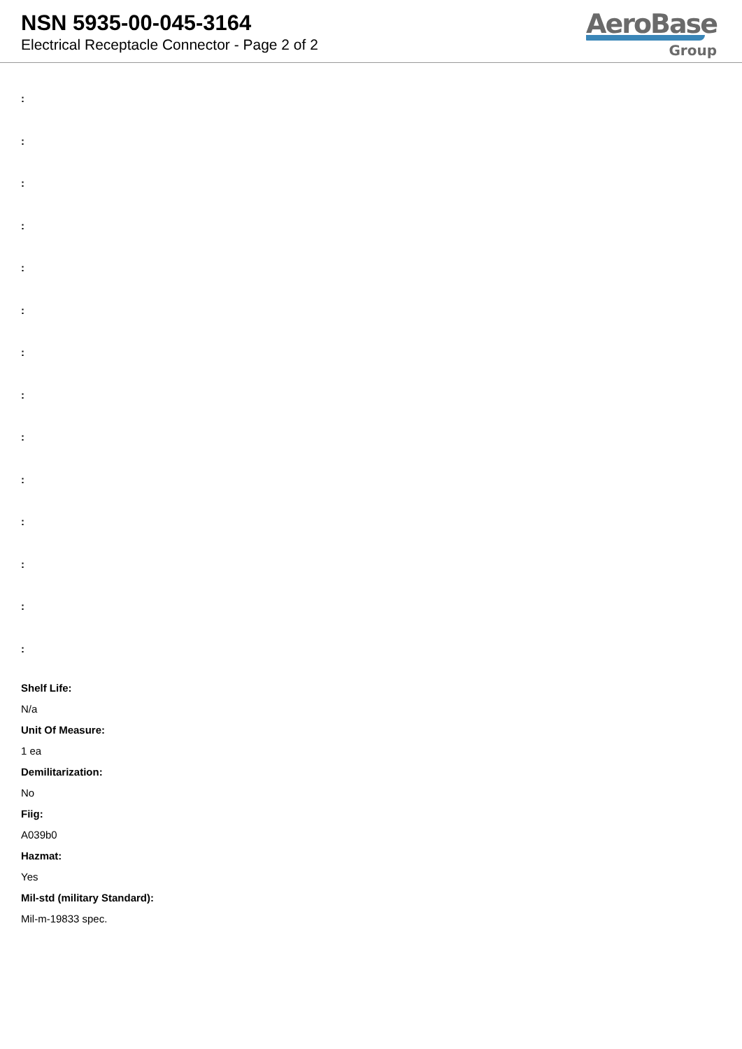NSN 5935-00-045-3164
Electrical Receptacle Connector - Page 2 of 2
AeroBase
Group
:
:
:
:
:
:
:
:
:
:
:
:
:
:
Shelf Life:
N/a
Unit Of Measure:
1 ea
Demilitarization:
No
Fiig:
A039b0
Hazmat:
Yes
Mil-std (military Standard):
Mil-m-19833 spec.